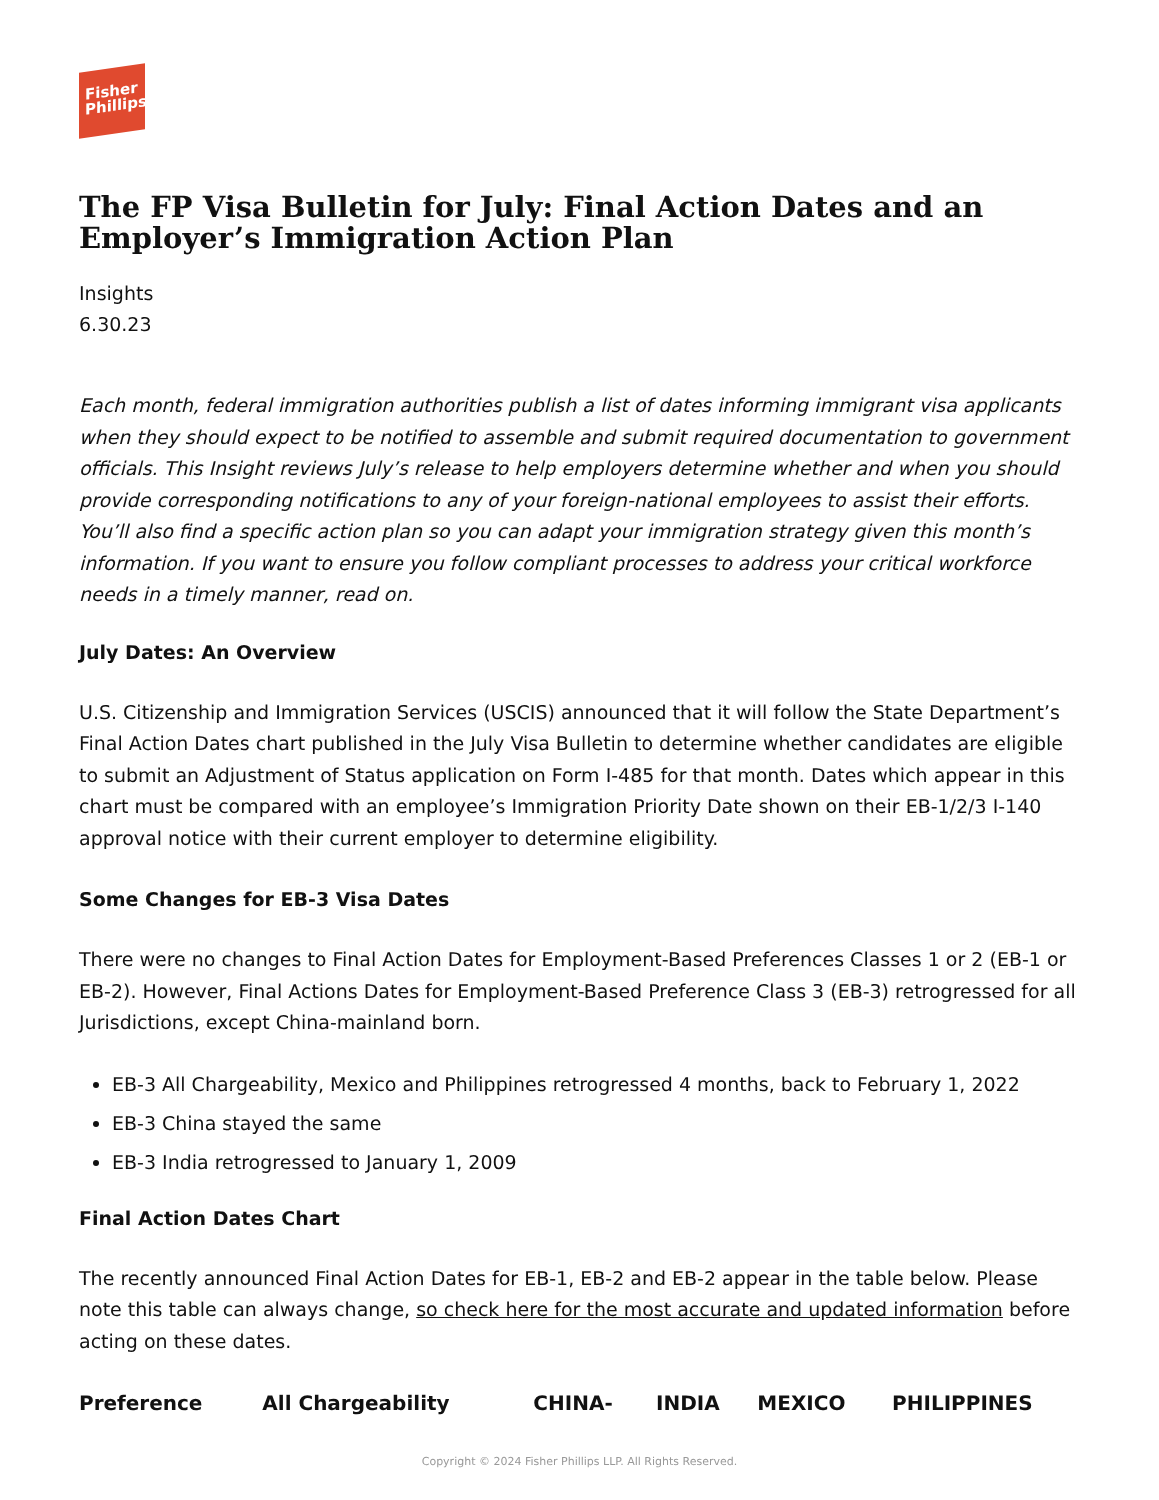Fisher
Phillips
The FP Visa Bulletin for July: Final Action Dates and an Employer’s Immigration Action Plan
Insights
6.30.23
Each month, federal immigration authorities publish a list of dates informing immigrant visa applicants when they should expect to be notified to assemble and submit required documentation to government officials. This Insight reviews July’s release to help employers determine whether and when you should provide corresponding notifications to any of your foreign-national employees to assist their efforts. You’ll also find a specific action plan so you can adapt your immigration strategy given this month’s information. If you want to ensure you follow compliant processes to address your critical workforce needs in a timely manner, read on.
July Dates: An Overview
U.S. Citizenship and Immigration Services (USCIS) announced that it will follow the State Department’s Final Action Dates chart published in the July Visa Bulletin to determine whether candidates are eligible to submit an Adjustment of Status application on Form I-485 for that month. Dates which appear in this chart must be compared with an employee’s Immigration Priority Date shown on their EB-1/2/3 I-140 approval notice with their current employer to determine eligibility.
Some Changes for EB-3 Visa Dates
There were no changes to Final Action Dates for Employment-Based Preferences Classes 1 or 2 (EB-1 or EB-2). However, Final Actions Dates for Employment-Based Preference Class 3 (EB-3) retrogressed for all Jurisdictions, except China-mainland born.
EB-3 All Chargeability, Mexico and Philippines retrogressed 4 months, back to February 1, 2022
EB-3 China stayed the same
EB-3 India retrogressed to January 1, 2009
Final Action Dates Chart
The recently announced Final Action Dates for EB-1, EB-2 and EB-2 appear in the table below. Please note this table can always change, so check here for the most accurate and updated information before acting on these dates.
| Preference | All Chargeability | CHINA- | INDIA | MEXICO | PHILIPPINES |
| --- | --- | --- | --- | --- | --- |
Copyright © 2024 Fisher Phillips LLP. All Rights Reserved.